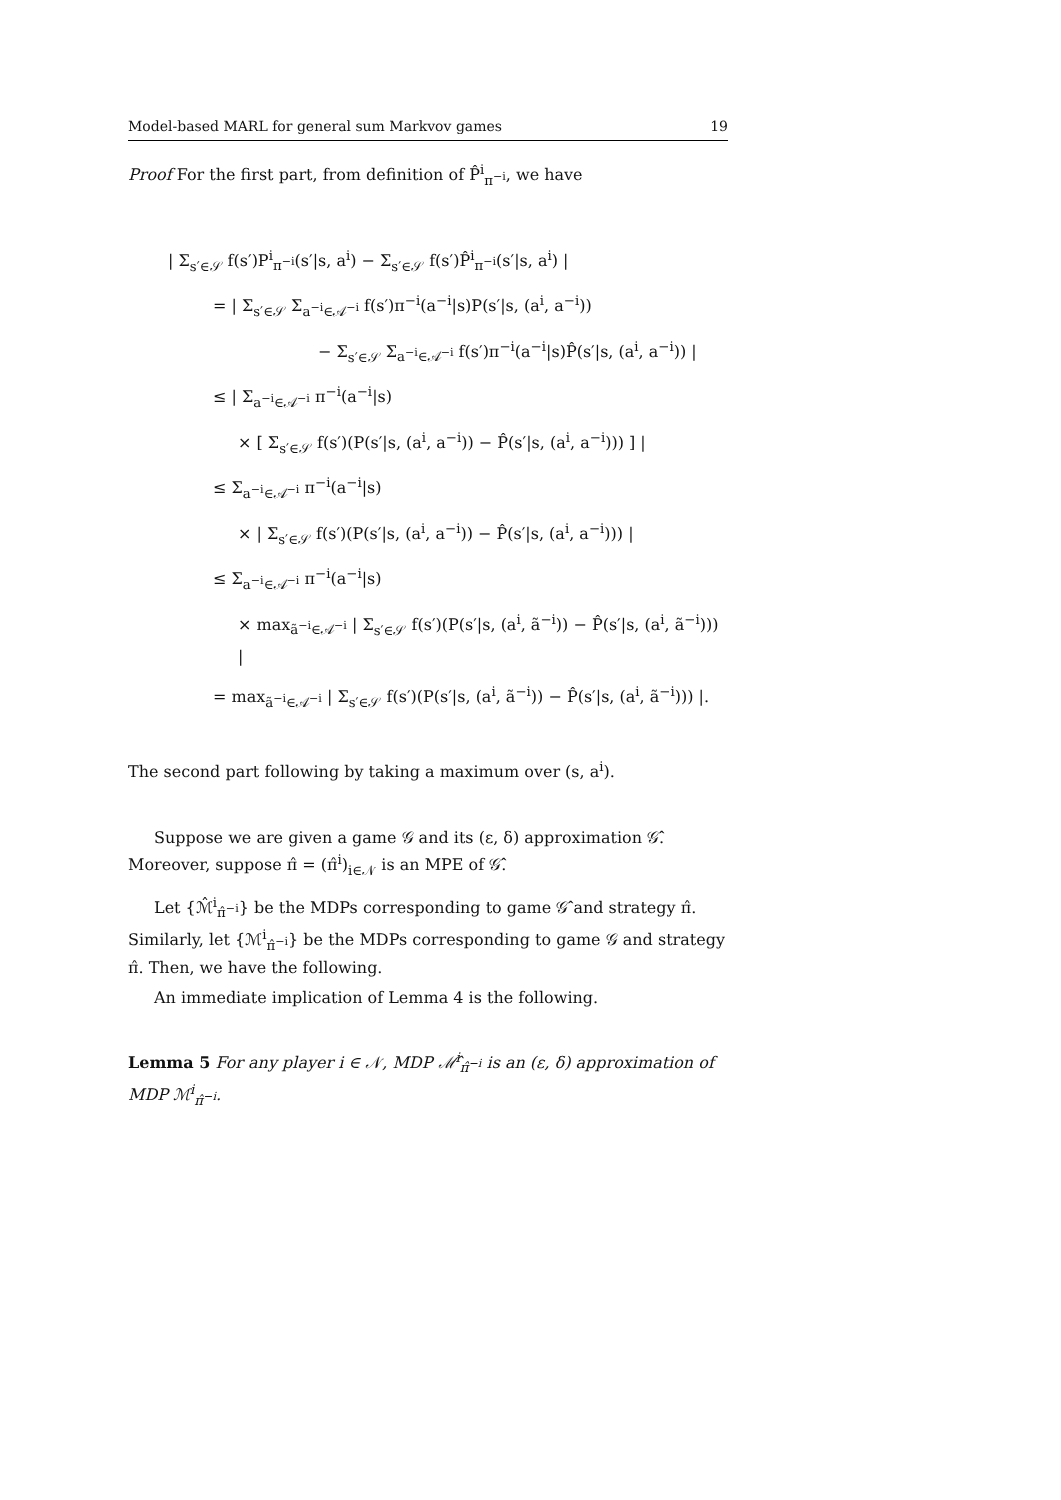Model-based MARL for general sum Markvov games 19
Proof For the first part, from definition of P̂<sup>i</sup><sub>π<sup>−i</sup></sub>, we have
| Σ<sub>s′∈𝒮</sub> f(s′)P<sup>i</sup><sub>π<sup>−i</sup></sub>(s′|s, a<sup>i</sup>) − Σ<sub>s′∈𝒮</sub> f(s′)P̂<sup>i</sup><sub>π<sup>−i</sup></sub>(s′|s, a<sup>i</sup>) |
= | Σ<sub>s′∈𝒮</sub> Σ<sub>a<sup>−i</sup>∈𝒜<sup>−i</sup></sub> f(s′)π<sup>−i</sup>(a<sup>−i</sup>|s)P(s′|s, (a<sup>i</sup>, a<sup>−i</sup>))
− Σ<sub>s′∈𝒮</sub> Σ<sub>a<sup>−i</sup>∈𝒜<sup>−i</sup></sub> f(s′)π<sup>−i</sup>(a<sup>−i</sup>|s)P̂(s′|s, (a<sup>i</sup>, a<sup>−i</sup>)) |
≤ | Σ<sub>a<sup>−i</sup>∈𝒜<sup>−i</sup></sub> π<sup>−i</sup>(a<sup>−i</sup>|s)
× [ Σ<sub>s′∈𝒮</sub> f(s′)(P(s′|s, (a<sup>i</sup>, a<sup>−i</sup>)) − P̂(s′|s, (a<sup>i</sup>, a<sup>−i</sup>))) ] |
≤ Σ<sub>a<sup>−i</sup>∈𝒜<sup>−i</sup></sub> π<sup>−i</sup>(a<sup>−i</sup>|s)
× | Σ<sub>s′∈𝒮</sub> f(s′)(P(s′|s, (a<sup>i</sup>, a<sup>−i</sup>)) − P̂(s′|s, (a<sup>i</sup>, a<sup>−i</sup>))) |
≤ Σ<sub>a<sup>−i</sup>∈𝒜<sup>−i</sup></sub> π<sup>−i</sup>(a<sup>−i</sup>|s)
× max<sub>ã<sup>−i</sup>∈𝒜<sup>−i</sup></sub> | Σ<sub>s′∈𝒮</sub> f(s′)(P(s′|s, (a<sup>i</sup>, ã<sup>−i</sup>)) − P̂(s′|s, (a<sup>i</sup>, ã<sup>−i</sup>))) |
= max<sub>ã<sup>−i</sup>∈𝒜<sup>−i</sup></sub> | Σ<sub>s′∈𝒮</sub> f(s′)(P(s′|s, (a<sup>i</sup>, ã<sup>−i</sup>)) − P̂(s′|s, (a<sup>i</sup>, ã<sup>−i</sup>))) |.
The second part following by taking a maximum over (s, a<sup>i</sup>).
Suppose we are given a game 𝒢 and its (ε, δ) approximation 𝒢̂. Moreover, suppose π̂ = (π̂<sup>i</sup>)<sub>i∈𝒩</sub> is an MPE of 𝒢̂.
Let {ℳ̂<sup>i</sup><sub>π̂<sup>−i</sup></sub>} be the MDPs corresponding to game 𝒢̂ and strategy π̂. Similarly, let {ℳ<sup>i</sup><sub>π̂<sup>−i</sup></sub>} be the MDPs corresponding to game 𝒢 and strategy π̂. Then, we have the following.
An immediate implication of Lemma 4 is the following.
Lemma 5 For any player i ∈ 𝒩, MDP ℳ̂<sup>i</sup><sub>π̂<sup>−i</sup></sub> is an (ε, δ) approximation of MDP ℳ<sup>i</sup><sub>π̂<sup>−i</sup></sub>.